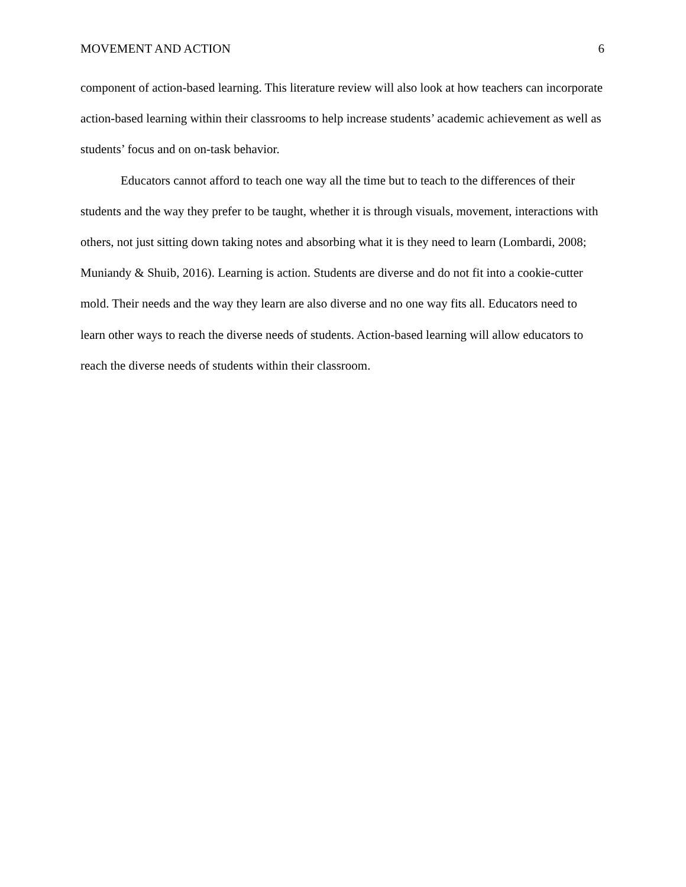MOVEMENT AND ACTION 6
component of action-based learning. This literature review will also look at how teachers can incorporate action-based learning within their classrooms to help increase students’ academic achievement as well as students’ focus and on on-task behavior.
Educators cannot afford to teach one way all the time but to teach to the differences of their students and the way they prefer to be taught, whether it is through visuals, movement, interactions with others, not just sitting down taking notes and absorbing what it is they need to learn (Lombardi, 2008; Muniandy & Shuib, 2016). Learning is action. Students are diverse and do not fit into a cookie-cutter mold. Their needs and the way they learn are also diverse and no one way fits all. Educators need to learn other ways to reach the diverse needs of students. Action-based learning will allow educators to reach the diverse needs of students within their classroom.